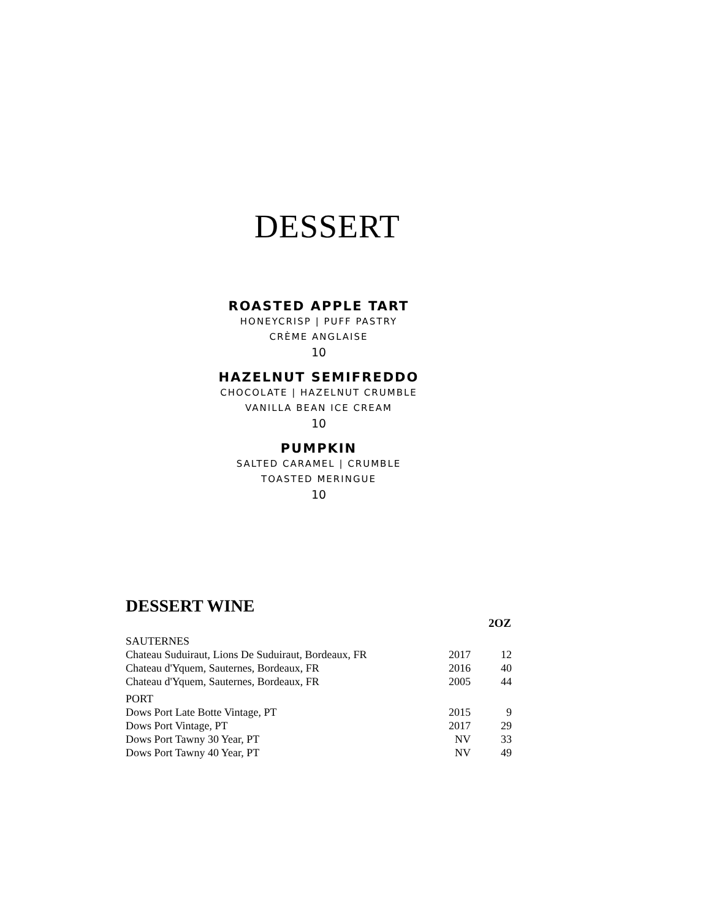DESSERT
ROASTED APPLE TART
HONEYCRISP | PUFF PASTRY
CRÈME ANGLAISE
10
HAZELNUT SEMIFREDDO
CHOCOLATE | HAZELNUT CRUMBLE
VANILLA BEAN ICE CREAM
10
PUMPKIN
SALTED CARAMEL | CRUMBLE
TOASTED MERINGUE
10
DESSERT WINE
| | | 2OZ |
| SAUTERNES | | |
| Chateau Suduiraut, Lions De Suduiraut, Bordeaux, FR | 2017 | 12 |
| Chateau d'Yquem, Sauternes, Bordeaux, FR | 2016 | 40 |
| Chateau d'Yquem, Sauternes, Bordeaux, FR | 2005 | 44 |
| PORT | | |
| Dows Port Late Botte Vintage, PT | 2015 | 9 |
| Dows Port Vintage, PT | 2017 | 29 |
| Dows Port Tawny 30 Year, PT | NV | 33 |
| Dows Port Tawny 40 Year, PT | NV | 49 |